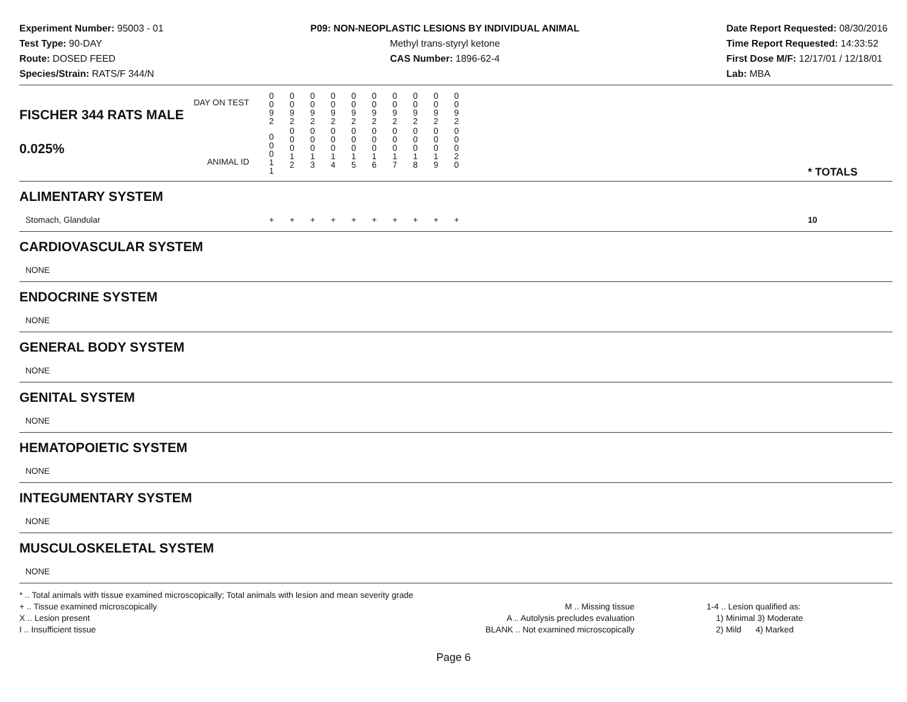Experiment Number: 95003 - 01
Test Type: 90-DAY
Route: DOSED FEED
Species/Strain: RATS/F 344/N
P09: NON-NEOPLASTIC LESIONS BY INDIVIDUAL ANIMAL
Methyl trans-styryl ketone
CAS Number: 1896-62-4
Date Report Requested: 08/30/2016
Time Report Requested: 14:33:52
First Dose M/F: 12/17/01 / 12/18/01
Lab: MBA
| DAY ON TEST FISCHER 344 RATS MALE | 0 0 9 2 | 0 0 9 2 | 0 0 9 2 | 0 0 9 2 | 0 0 9 2 | 0 0 9 2 | 0 0 9 2 | 0 0 9 2 | 0 0 9 2 | 0 0 9 2 | | |
| 0.025% ANIMAL ID | 0 0 0 1 1 | 0 0 0 1 2 | 0 0 0 1 3 | 0 0 0 1 4 | 0 0 0 1 5 | 0 0 0 1 6 | 0 0 0 1 7 | 0 0 0 1 8 | 0 0 0 1 9 | 0 0 0 2 0 | | * TOTALS |
| ALIMENTARY SYSTEM | | | | | | | | | | | | |
| Stomach, Glandular | + | + | + | + | + | + | + | + | + | + | | 10 |
| CARDIOVASCULAR SYSTEM | | | | | | | | | | | | |
| NONE | | | | | | | | | | | | |
| ENDOCRINE SYSTEM | | | | | | | | | | | | |
| NONE | | | | | | | | | | | | |
| GENERAL BODY SYSTEM | | | | | | | | | | | | |
| NONE | | | | | | | | | | | | |
| GENITAL SYSTEM | | | | | | | | | | | | |
| NONE | | | | | | | | | | | | |
| HEMATOPOIETIC SYSTEM | | | | | | | | | | | | |
| NONE | | | | | | | | | | | | |
| INTEGUMENTARY SYSTEM | | | | | | | | | | | | |
| NONE | | | | | | | | | | | | |
| MUSCULOSKELETAL SYSTEM | | | | | | | | | | | | |
| NONE | | | | | | | | | | | | |
* .. Total animals with tissue examined microscopically; Total animals with lesion and mean severity grade
+ .. Tissue examined microscopically
X .. Lesion present
I .. Insufficient tissue
M .. Missing tissue
A .. Autolysis precludes evaluation
BLANK .. Not examined microscopically
1-4 .. Lesion qualified as:
1) Minimal 3) Moderate
2) Mild 4) Marked
Page 6